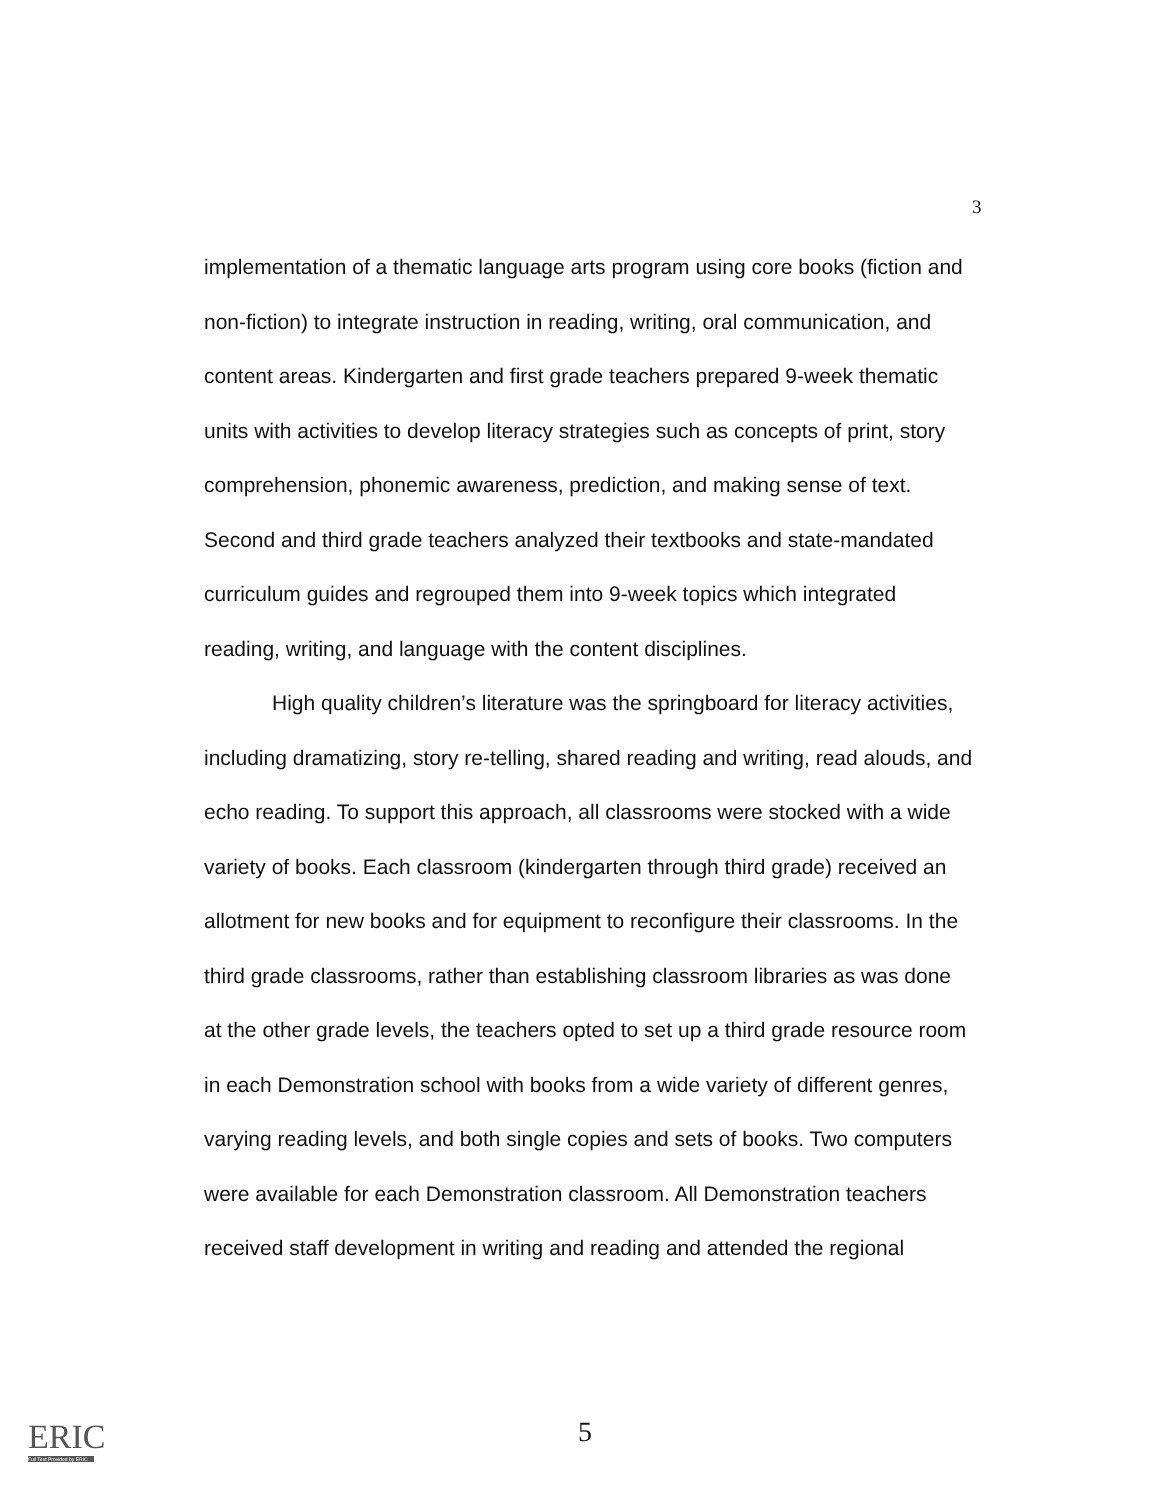3
implementation of a thematic language arts program using core books (fiction and non-fiction) to integrate instruction in reading, writing, oral communication, and content areas. Kindergarten and first grade teachers prepared 9-week thematic units with activities to develop literacy strategies such as concepts of print, story comprehension, phonemic awareness, prediction, and making sense of text. Second and third grade teachers analyzed their textbooks and state-mandated curriculum guides and regrouped them into 9-week topics which integrated reading, writing, and language with the content disciplines.
High quality children’s literature was the springboard for literacy activities, including dramatizing, story re-telling, shared reading and writing, read alouds, and echo reading. To support this approach, all classrooms were stocked with a wide variety of books. Each classroom (kindergarten through third grade) received an allotment for new books and for equipment to reconfigure their classrooms. In the third grade classrooms, rather than establishing classroom libraries as was done at the other grade levels, the teachers opted to set up a third grade resource room in each Demonstration school with books from a wide variety of different genres, varying reading levels, and both single copies and sets of books. Two computers were available for each Demonstration classroom. All Demonstration teachers received staff development in writing and reading and attended the regional
ERIC
Full Text Provided by ERIC
5